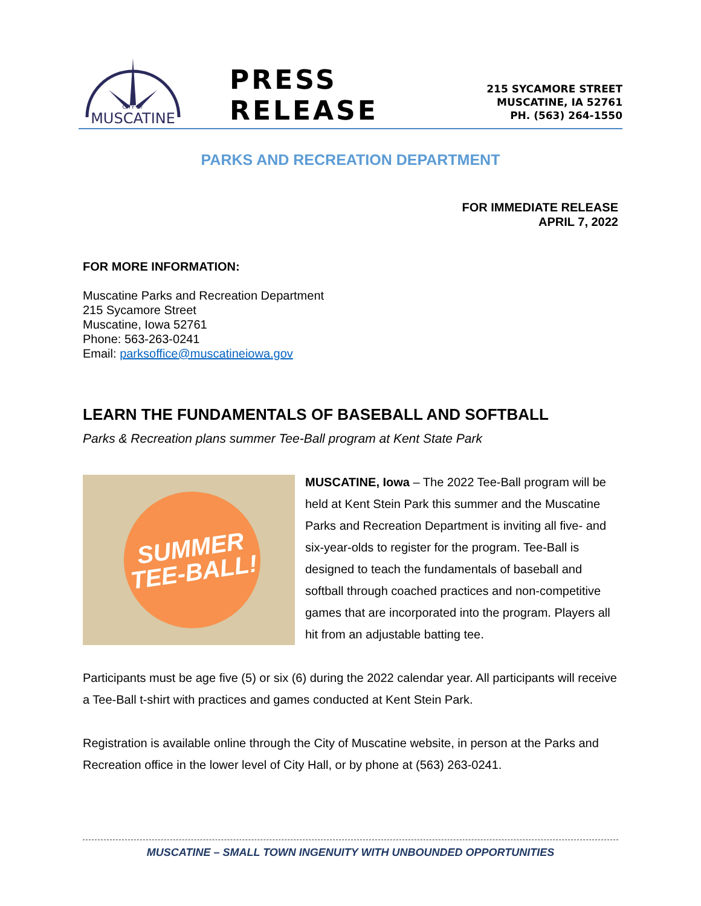CITY OF
MUSCATINE
PRESS RELEASE
215 SYCAMORE STREET
MUSCATINE, IA 52761
PH. (563) 264-1550
PARKS AND RECREATION DEPARTMENT
FOR IMMEDIATE RELEASE
APRIL 7, 2022
FOR MORE INFORMATION:
Muscatine Parks and Recreation Department
215 Sycamore Street
Muscatine, Iowa 52761
Phone: 563-263-0241
Email: parksoffice@muscatineiowa.gov
LEARN THE FUNDAMENTALS OF BASEBALL AND SOFTBALL
Parks & Recreation plans summer Tee-Ball program at Kent State Park
SUMMER
TEE-BALL!
MUSCATINE, Iowa – The 2022 Tee-Ball program will be held at Kent Stein Park this summer and the Muscatine Parks and Recreation Department is inviting all five- and six-year-olds to register for the program. Tee-Ball is designed to teach the fundamentals of baseball and softball through coached practices and non-competitive games that are incorporated into the program. Players all hit from an adjustable batting tee.
Participants must be age five (5) or six (6) during the 2022 calendar year. All participants will receive a Tee-Ball t-shirt with practices and games conducted at Kent Stein Park.
Registration is available online through the City of Muscatine website, in person at the Parks and Recreation office in the lower level of City Hall, or by phone at (563) 263-0241.
MUSCATINE – SMALL TOWN INGENUITY WITH UNBOUNDED OPPORTUNITIES